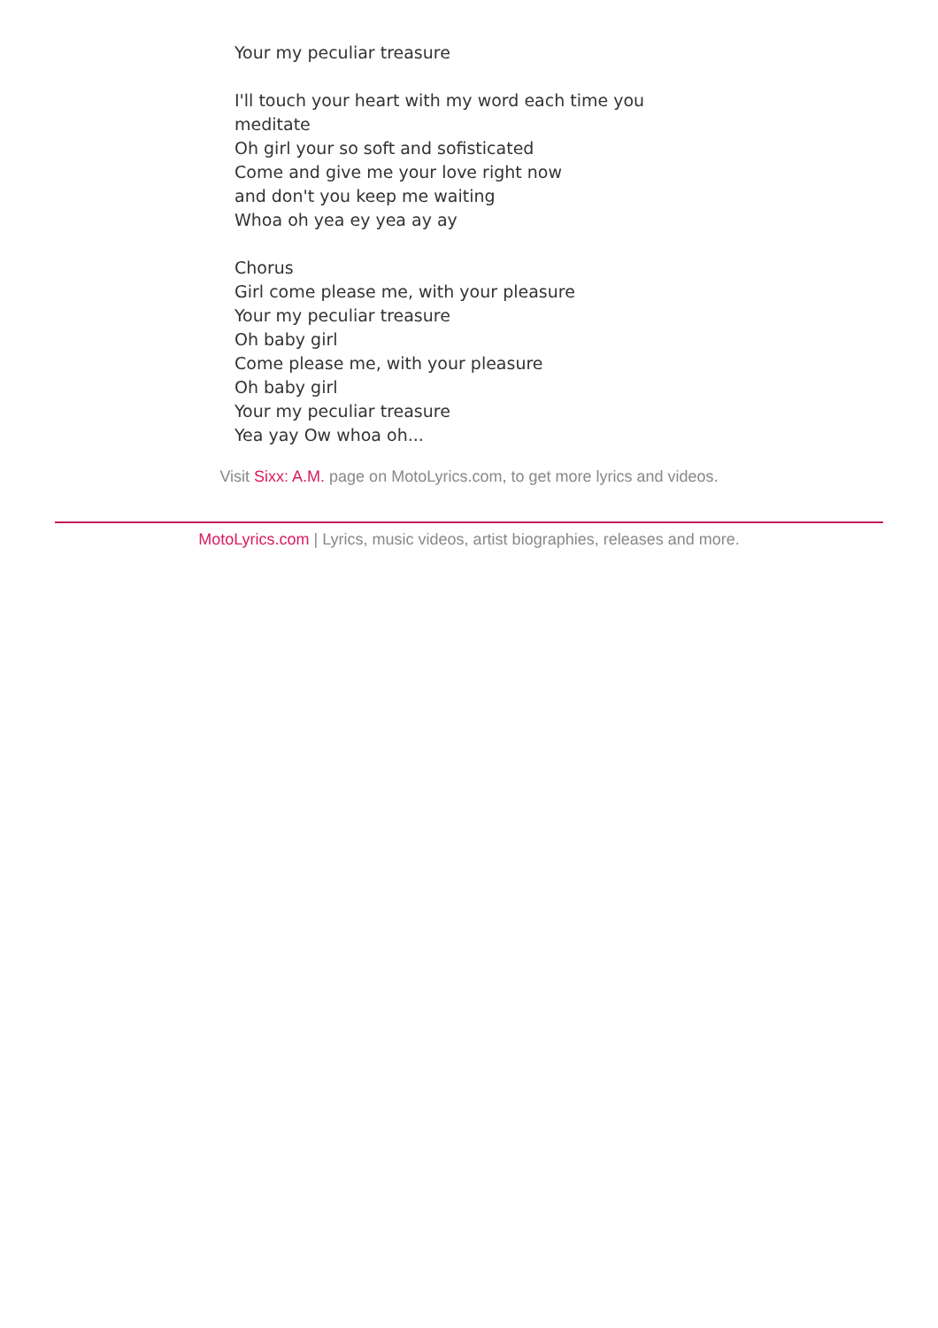Your my peculiar treasure
I'll touch your heart with my word each time you meditate
Oh girl your so soft and sofisticated
Come and give me your love right now
and don't you keep me waiting
Whoa oh yea ey yea ay ay
Chorus
Girl come please me, with your pleasure
Your my peculiar treasure
Oh baby girl
Come please me, with your pleasure
Oh baby girl
Your my peculiar treasure
Yea yay Ow whoa oh...
Visit Sixx: A.M. page on MotoLyrics.com, to get more lyrics and videos.
MotoLyrics.com | Lyrics, music videos, artist biographies, releases and more.